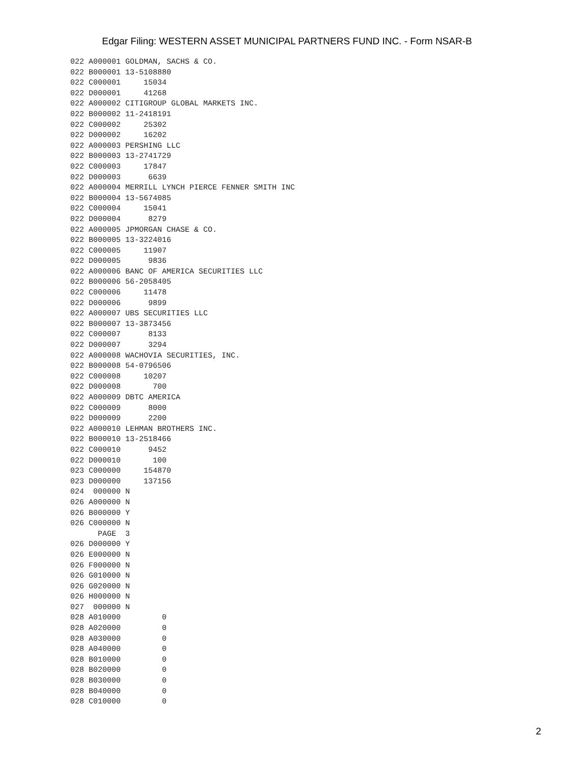Edgar Filing: WESTERN ASSET MUNICIPAL PARTNERS FUND INC. - Form NSAR-B
022 A000001 GOLDMAN, SACHS & CO.
022 B000001 13-5108880
022 C000001     15034
022 D000001     41268
022 A000002 CITIGROUP GLOBAL MARKETS INC.
022 B000002 11-2418191
022 C000002     25302
022 D000002     16202
022 A000003 PERSHING LLC
022 B000003 13-2741729
022 C000003     17847
022 D000003      6639
022 A000004 MERRILL LYNCH PIERCE FENNER SMITH INC
022 B000004 13-5674085
022 C000004     15041
022 D000004      8279
022 A000005 JPMORGAN CHASE & CO.
022 B000005 13-3224016
022 C000005     11907
022 D000005      9836
022 A000006 BANC OF AMERICA SECURITIES LLC
022 B000006 56-2058405
022 C000006     11478
022 D000006      9899
022 A000007 UBS SECURITIES LLC
022 B000007 13-3873456
022 C000007      8133
022 D000007      3294
022 A000008 WACHOVIA SECURITIES, INC.
022 B000008 54-0796506
022 C000008     10207
022 D000008       700
022 A000009 DBTC AMERICA
022 C000009      8000
022 D000009      2200
022 A000010 LEHMAN BROTHERS INC.
022 B000010 13-2518466
022 C000010      9452
022 D000010       100
023 C000000     154870
023 D000000     137156
024  000000 N
026 A000000 N
026 B000000 Y
026 C000000 N
      PAGE  3
026 D000000 Y
026 E000000 N
026 F000000 N
026 G010000 N
026 G020000 N
026 H000000 N
027  000000 N
028 A010000         0
028 A020000         0
028 A030000         0
028 A040000         0
028 B010000         0
028 B020000         0
028 B030000         0
028 B040000         0
028 C010000         0
2